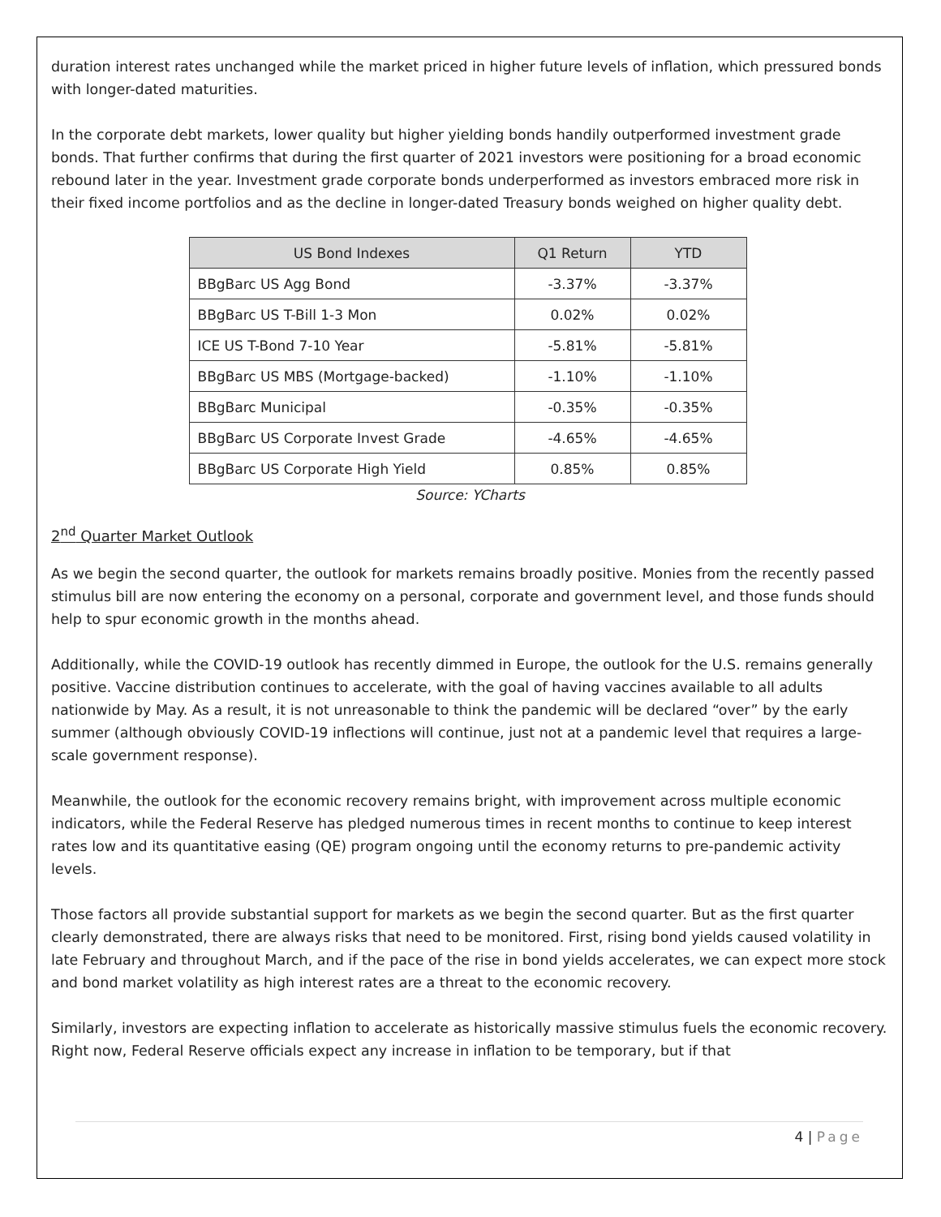duration interest rates unchanged while the market priced in higher future levels of inflation, which pressured bonds with longer-dated maturities.
In the corporate debt markets, lower quality but higher yielding bonds handily outperformed investment grade bonds. That further confirms that during the first quarter of 2021 investors were positioning for a broad economic rebound later in the year. Investment grade corporate bonds underperformed as investors embraced more risk in their fixed income portfolios and as the decline in longer-dated Treasury bonds weighed on higher quality debt.
| US Bond Indexes | Q1 Return | YTD |
| --- | --- | --- |
| BBgBarc US Agg Bond | -3.37% | -3.37% |
| BBgBarc US T-Bill 1-3 Mon | 0.02% | 0.02% |
| ICE US T-Bond 7-10 Year | -5.81% | -5.81% |
| BBgBarc US MBS (Mortgage-backed) | -1.10% | -1.10% |
| BBgBarc Municipal | -0.35% | -0.35% |
| BBgBarc US Corporate Invest Grade | -4.65% | -4.65% |
| BBgBarc US Corporate High Yield | 0.85% | 0.85% |
Source: YCharts
2<sup>nd</sup> Quarter Market Outlook
As we begin the second quarter, the outlook for markets remains broadly positive. Monies from the recently passed stimulus bill are now entering the economy on a personal, corporate and government level, and those funds should help to spur economic growth in the months ahead.
Additionally, while the COVID-19 outlook has recently dimmed in Europe, the outlook for the U.S. remains generally positive. Vaccine distribution continues to accelerate, with the goal of having vaccines available to all adults nationwide by May. As a result, it is not unreasonable to think the pandemic will be declared “over” by the early summer (although obviously COVID-19 inflections will continue, just not at a pandemic level that requires a large-scale government response).
Meanwhile, the outlook for the economic recovery remains bright, with improvement across multiple economic indicators, while the Federal Reserve has pledged numerous times in recent months to continue to keep interest rates low and its quantitative easing (QE) program ongoing until the economy returns to pre-pandemic activity levels.
Those factors all provide substantial support for markets as we begin the second quarter. But as the first quarter clearly demonstrated, there are always risks that need to be monitored. First, rising bond yields caused volatility in late February and throughout March, and if the pace of the rise in bond yields accelerates, we can expect more stock and bond market volatility as high interest rates are a threat to the economic recovery.
Similarly, investors are expecting inflation to accelerate as historically massive stimulus fuels the economic recovery. Right now, Federal Reserve officials expect any increase in inflation to be temporary, but if that
4 | Page